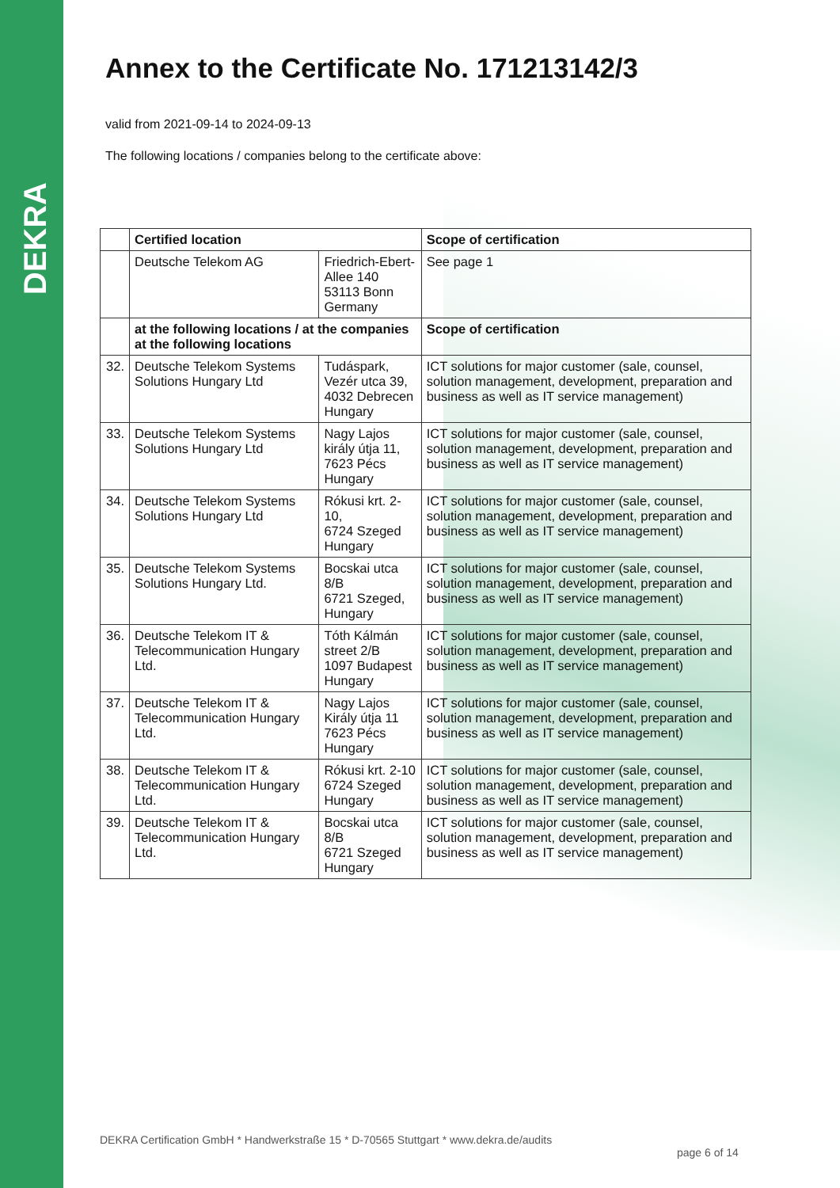DEKRA
Annex to the Certificate No. 171213142/3
valid from 2021-09-14 to 2024-09-13
The following locations / companies belong to the certificate above:
| | Certified location | | Scope of certification |
| --- | --- | --- | --- |
| | Deutsche Telekom AG | Friedrich-Ebert-Allee 140 53113 Bonn Germany | See page 1 |
| | at the following locations / at the companies at the following locations | | Scope of certification |
| 32. | Deutsche Telekom Systems Solutions Hungary Ltd | Tudáspark, Vezér utca 39, 4032 Debrecen Hungary | ICT solutions for major customer (sale, counsel, solution management, development, preparation and business as well as IT service management) |
| 33. | Deutsche Telekom Systems Solutions Hungary Ltd | Nagy Lajos király útja 11, 7623 Pécs Hungary | ICT solutions for major customer (sale, counsel, solution management, development, preparation and business as well as IT service management) |
| 34. | Deutsche Telekom Systems Solutions Hungary Ltd | Rókusi krt. 2-10, 6724 Szeged Hungary | ICT solutions for major customer (sale, counsel, solution management, development, preparation and business as well as IT service management) |
| 35. | Deutsche Telekom Systems Solutions Hungary Ltd. | Bocskai utca 8/B 6721 Szeged, Hungary | ICT solutions for major customer (sale, counsel, solution management, development, preparation and business as well as IT service management) |
| 36. | Deutsche Telekom IT & Telecommunication Hungary Ltd. | Tóth Kálmán street 2/B 1097 Budapest Hungary | ICT solutions for major customer (sale, counsel, solution management, development, preparation and business as well as IT service management) |
| 37. | Deutsche Telekom IT & Telecommunication Hungary Ltd. | Nagy Lajos Király útja 11 7623 Pécs Hungary | ICT solutions for major customer (sale, counsel, solution management, development, preparation and business as well as IT service management) |
| 38. | Deutsche Telekom IT & Telecommunication Hungary Ltd. | Rókusi krt. 2-10 6724 Szeged Hungary | ICT solutions for major customer (sale, counsel, solution management, development, preparation and business as well as IT service management) |
| 39. | Deutsche Telekom IT & Telecommunication Hungary Ltd. | Bocskai utca 8/B 6721 Szeged Hungary | ICT solutions for major customer (sale, counsel, solution management, development, preparation and business as well as IT service management) |
DEKRA Certification GmbH * Handwerkstraße 15 * D-70565 Stuttgart * www.dekra.de/audits
page 6 of 14